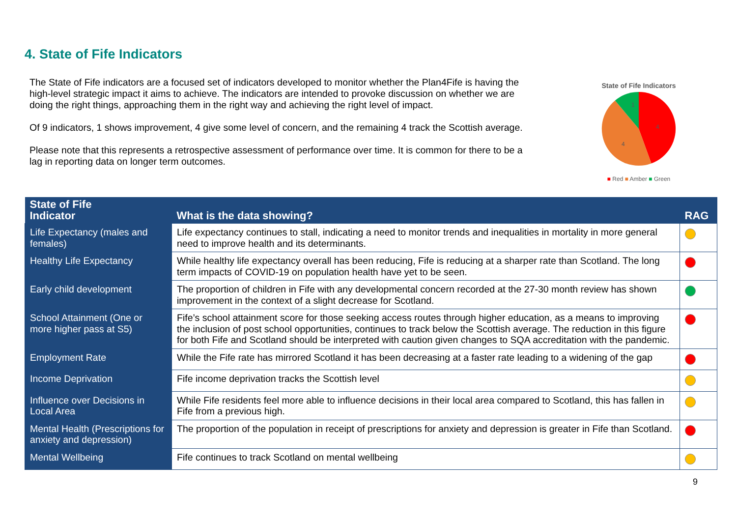4. State of Fife Indicators
The State of Fife indicators are a focused set of indicators developed to monitor whether the Plan4Fife is having the high-level strategic impact it aims to achieve. The indicators are intended to provoke discussion on whether we are doing the right things, approaching them in the right way and achieving the right level of impact.
Of 9 indicators, 1 shows improvement, 4 give some level of concern, and the remaining 4 track the Scottish average.
Please note that this represents a retrospective assessment of performance over time. It is common for there to be a lag in reporting data on longer term outcomes.
State of Fife Indicators
4
4
1
■ Red ■ Amber ■ Green
| State of Fife Indicator | What is the data showing? | RAG |
| --- | --- | --- |
| Life Expectancy (males and females) | Life expectancy continues to stall, indicating a need to monitor trends and inequalities in mortality in more general need to improve health and its determinants. | |
| Healthy Life Expectancy | While healthy life expectancy overall has been reducing, Fife is reducing at a sharper rate than Scotland. The long term impacts of COVID-19 on population health have yet to be seen. | |
| Early child development | The proportion of children in Fife with any developmental concern recorded at the 27-30 month review has shown improvement in the context of a slight decrease for Scotland. | |
| School Attainment (One or more higher pass at S5) | Fife’s school attainment score for those seeking access routes through higher education, as a means to improving the inclusion of post school opportunities, continues to track below the Scottish average. The reduction in this figure for both Fife and Scotland should be interpreted with caution given changes to SQA accreditation with the pandemic. | |
| Employment Rate | While the Fife rate has mirrored Scotland it has been decreasing at a faster rate leading to a widening of the gap | |
| Income Deprivation | Fife income deprivation tracks the Scottish level | |
| Influence over Decisions in Local Area | While Fife residents feel more able to influence decisions in their local area compared to Scotland, this has fallen in Fife from a previous high. | |
| Mental Health (Prescriptions for anxiety and depression) | The proportion of the population in receipt of prescriptions for anxiety and depression is greater in Fife than Scotland. | |
| Mental Wellbeing | Fife continues to track Scotland on mental wellbeing | |
9